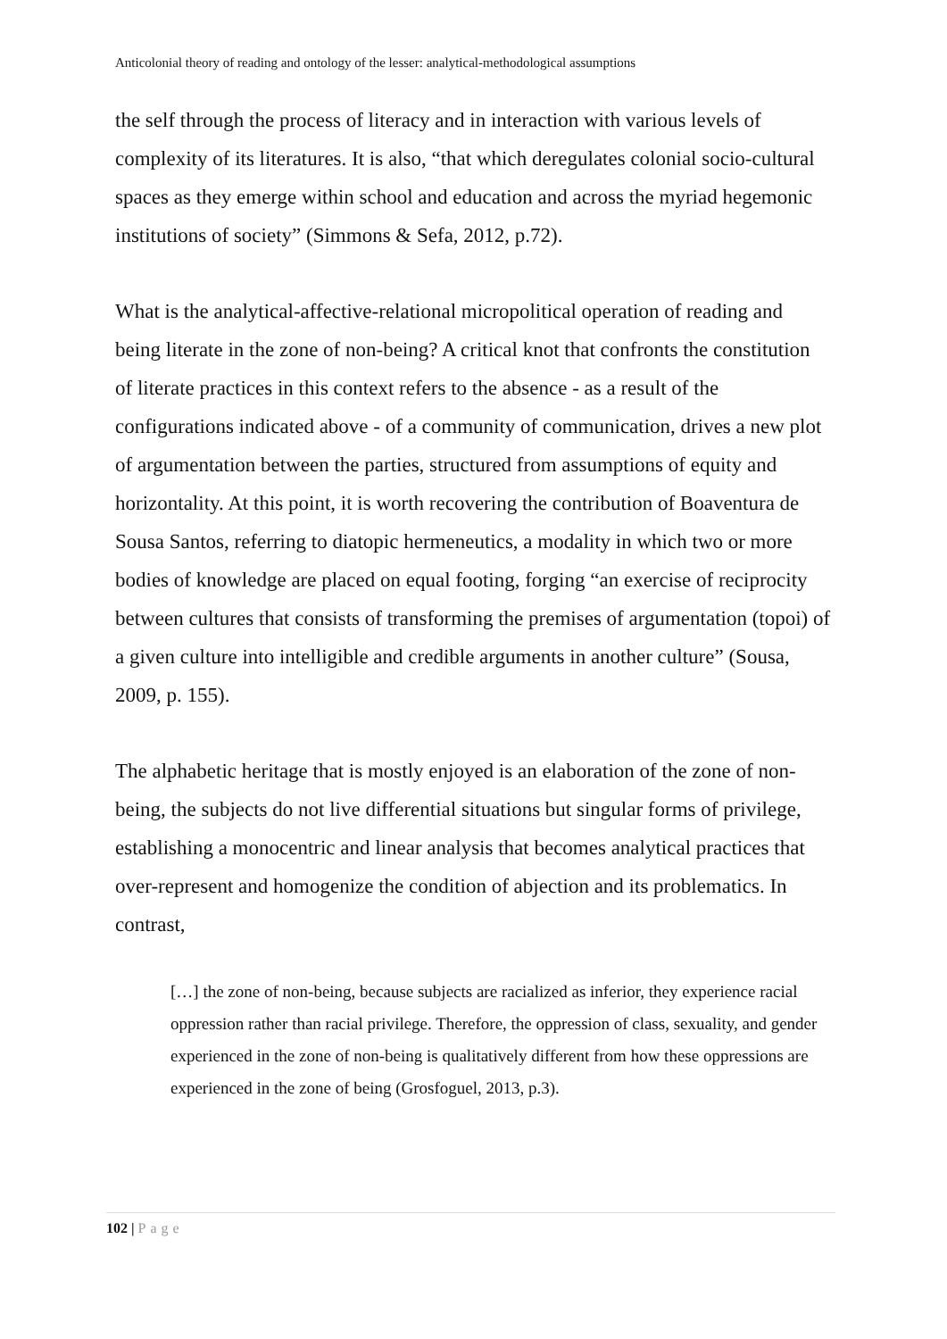Anticolonial theory of reading and ontology of the lesser: analytical-methodological assumptions
the self through the process of literacy and in interaction with various levels of complexity of its literatures. It is also, “that which deregulates colonial socio-cultural spaces as they emerge within school and education and across the myriad hegemonic institutions of society” (Simmons & Sefa, 2012, p.72).
What is the analytical-affective-relational micropolitical operation of reading and being literate in the zone of non-being? A critical knot that confronts the constitution of literate practices in this context refers to the absence - as a result of the configurations indicated above - of a community of communication, drives a new plot of argumentation between the parties, structured from assumptions of equity and horizontality. At this point, it is worth recovering the contribution of Boaventura de Sousa Santos, referring to diatopic hermeneutics, a modality in which two or more bodies of knowledge are placed on equal footing, forging “an exercise of reciprocity between cultures that consists of transforming the premises of argumentation (topoi) of a given culture into intelligible and credible arguments in another culture” (Sousa, 2009, p. 155).
The alphabetic heritage that is mostly enjoyed is an elaboration of the zone of non-being, the subjects do not live differential situations but singular forms of privilege, establishing a monocentric and linear analysis that becomes analytical practices that over-represent and homogenize the condition of abjection and its problematics. In contrast,
[…] the zone of non-being, because subjects are racialized as inferior, they experience racial oppression rather than racial privilege. Therefore, the oppression of class, sexuality, and gender experienced in the zone of non-being is qualitatively different from how these oppressions are experienced in the zone of being (Grosfoguel, 2013, p.3).
102 | Page